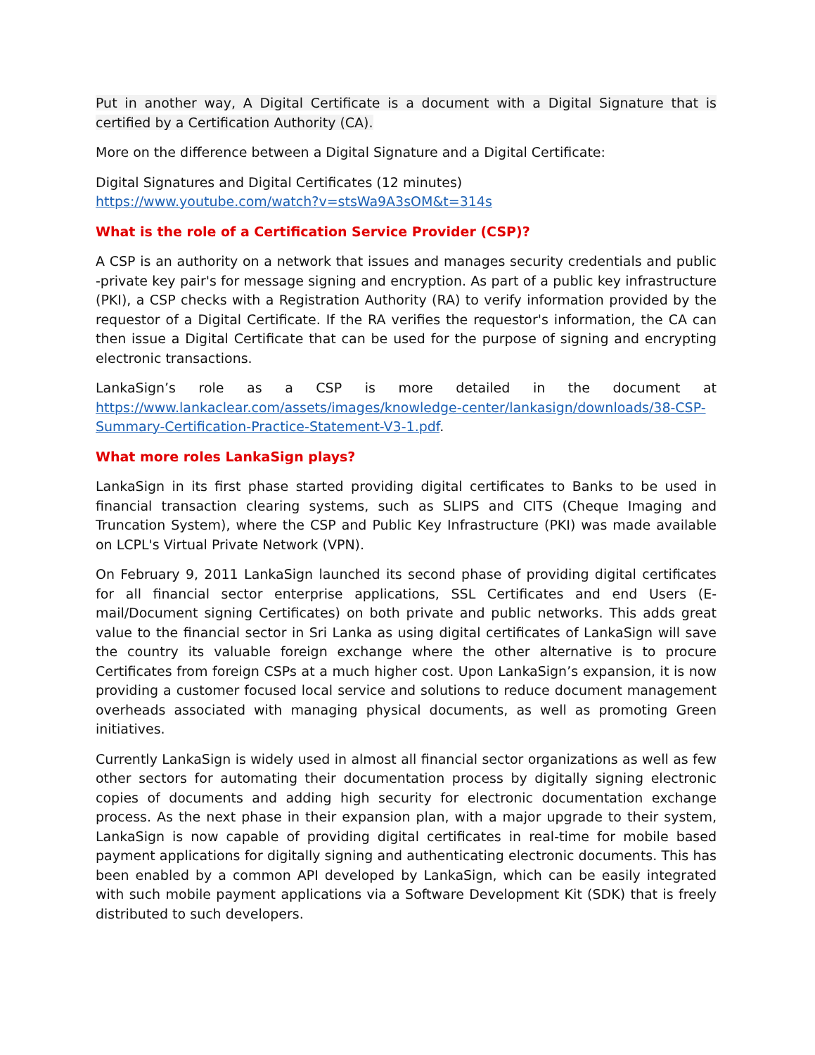Put in another way, A Digital Certificate is a document with a Digital Signature that is certified by a Certification Authority (CA).
More on the difference between a Digital Signature and a Digital Certificate:
Digital Signatures and Digital Certificates (12 minutes)
https://www.youtube.com/watch?v=stsWa9A3sOM&t=314s
What is the role of a Certification Service Provider (CSP)?
A CSP is an authority on a network that issues and manages security credentials and public -private key pair's for message signing and encryption. As part of a public key infrastructure (PKI), a CSP checks with a Registration Authority (RA) to verify information provided by the requestor of a Digital Certificate. If the RA verifies the requestor's information, the CA can then issue a Digital Certificate that can be used for the purpose of signing and encrypting electronic transactions.
LankaSign’s role as a CSP is more detailed in the document at https://www.lankaclear.com/assets/images/knowledge-center/lankasign/downloads/38-CSP-Summary-Certification-Practice-Statement-V3-1.pdf.
What more roles LankaSign plays?
LankaSign in its first phase started providing digital certificates to Banks to be used in financial transaction clearing systems, such as SLIPS and CITS (Cheque Imaging and Truncation System), where the CSP and Public Key Infrastructure (PKI) was made available on LCPL's Virtual Private Network (VPN).
On February 9, 2011 LankaSign launched its second phase of providing digital certificates for all financial sector enterprise applications, SSL Certificates and end Users (E-mail/Document signing Certificates) on both private and public networks. This adds great value to the financial sector in Sri Lanka as using digital certificates of LankaSign will save the country its valuable foreign exchange where the other alternative is to procure Certificates from foreign CSPs at a much higher cost. Upon LankaSign’s expansion, it is now providing a customer focused local service and solutions to reduce document management overheads associated with managing physical documents, as well as promoting Green initiatives.
Currently LankaSign is widely used in almost all financial sector organizations as well as few other sectors for automating their documentation process by digitally signing electronic copies of documents and adding high security for electronic documentation exchange process. As the next phase in their expansion plan, with a major upgrade to their system, LankaSign is now capable of providing digital certificates in real-time for mobile based payment applications for digitally signing and authenticating electronic documents. This has been enabled by a common API developed by LankaSign, which can be easily integrated with such mobile payment applications via a Software Development Kit (SDK) that is freely distributed to such developers.